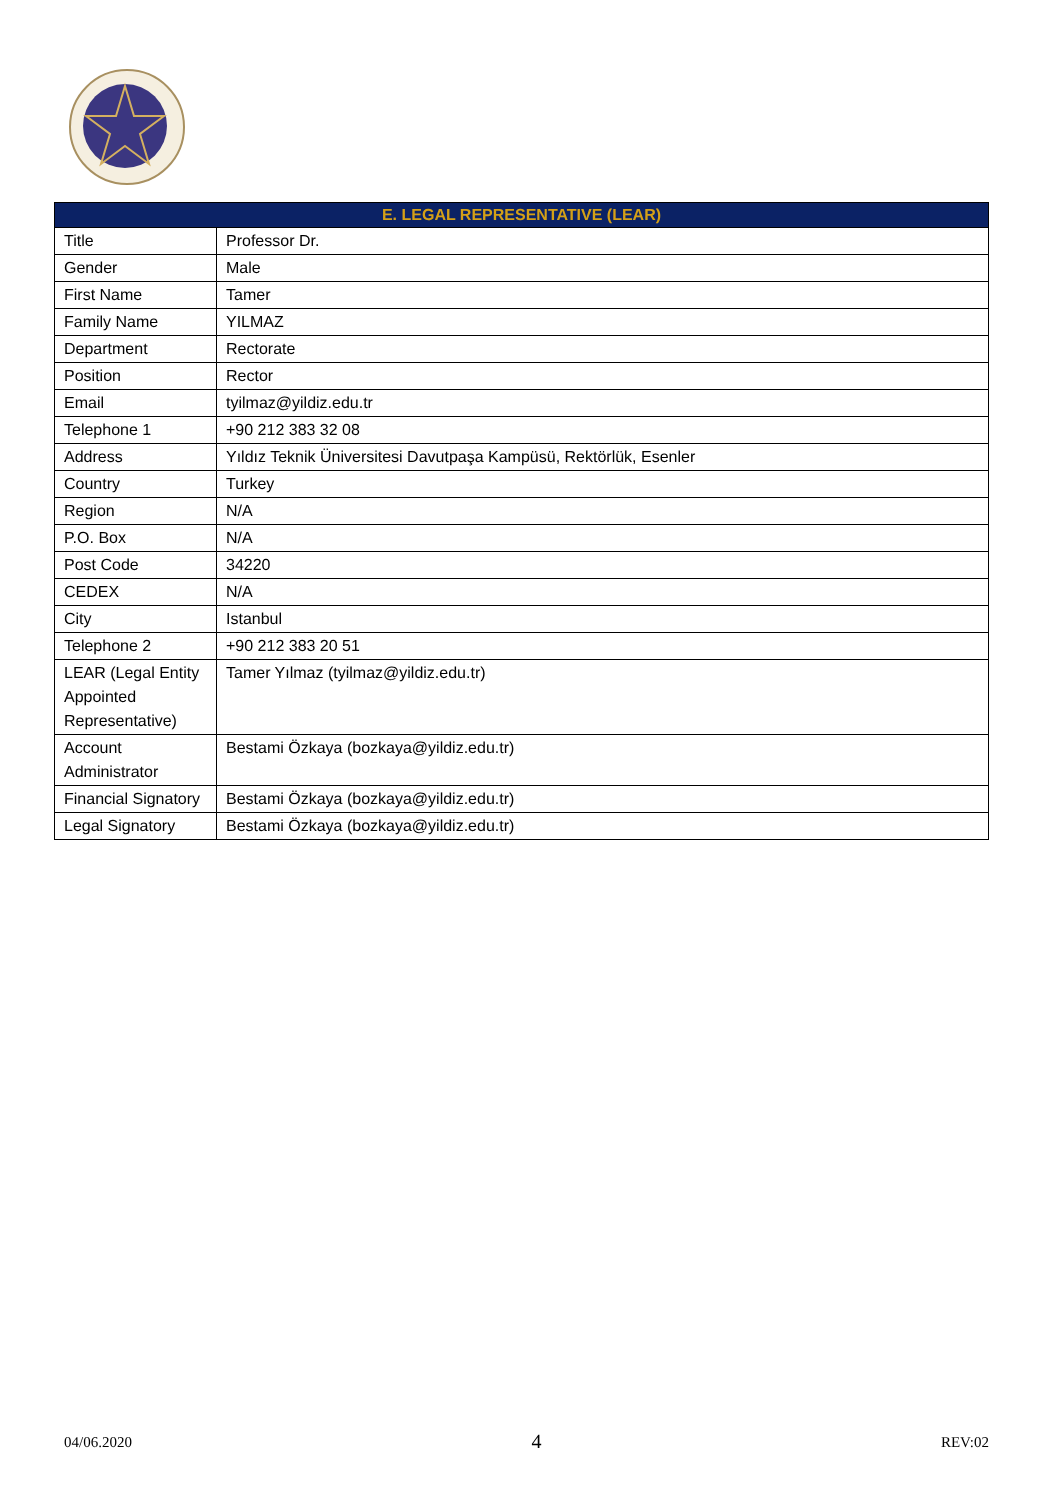| E. LEGAL REPRESENTATIVE (LEAR) | |
| --- | --- |
| Title | Professor Dr. |
| Gender | Male |
| First Name | Tamer |
| Family Name | YILMAZ |
| Department | Rectorate |
| Position | Rector |
| Email | tyilmaz@yildiz.edu.tr |
| Telephone 1 | +90 212 383 32 08 |
| Address | Yıldız Teknik Üniversitesi Davutpaşa Kampüsü, Rektörlük, Esenler |
| Country | Turkey |
| Region | N/A |
| P.O. Box | N/A |
| Post Code | 34220 |
| CEDEX | N/A |
| City | Istanbul |
| Telephone 2 | +90 212 383 20 51 |
| LEAR (Legal Entity Appointed Representative) | Tamer Yılmaz (tyilmaz@yildiz.edu.tr) |
| Account Administrator | Bestami Özkaya (bozkaya@yildiz.edu.tr) |
| Financial Signatory | Bestami Özkaya (bozkaya@yildiz.edu.tr) |
| Legal Signatory | Bestami Özkaya (bozkaya@yildiz.edu.tr) |
04/06.2020 4 REV:02